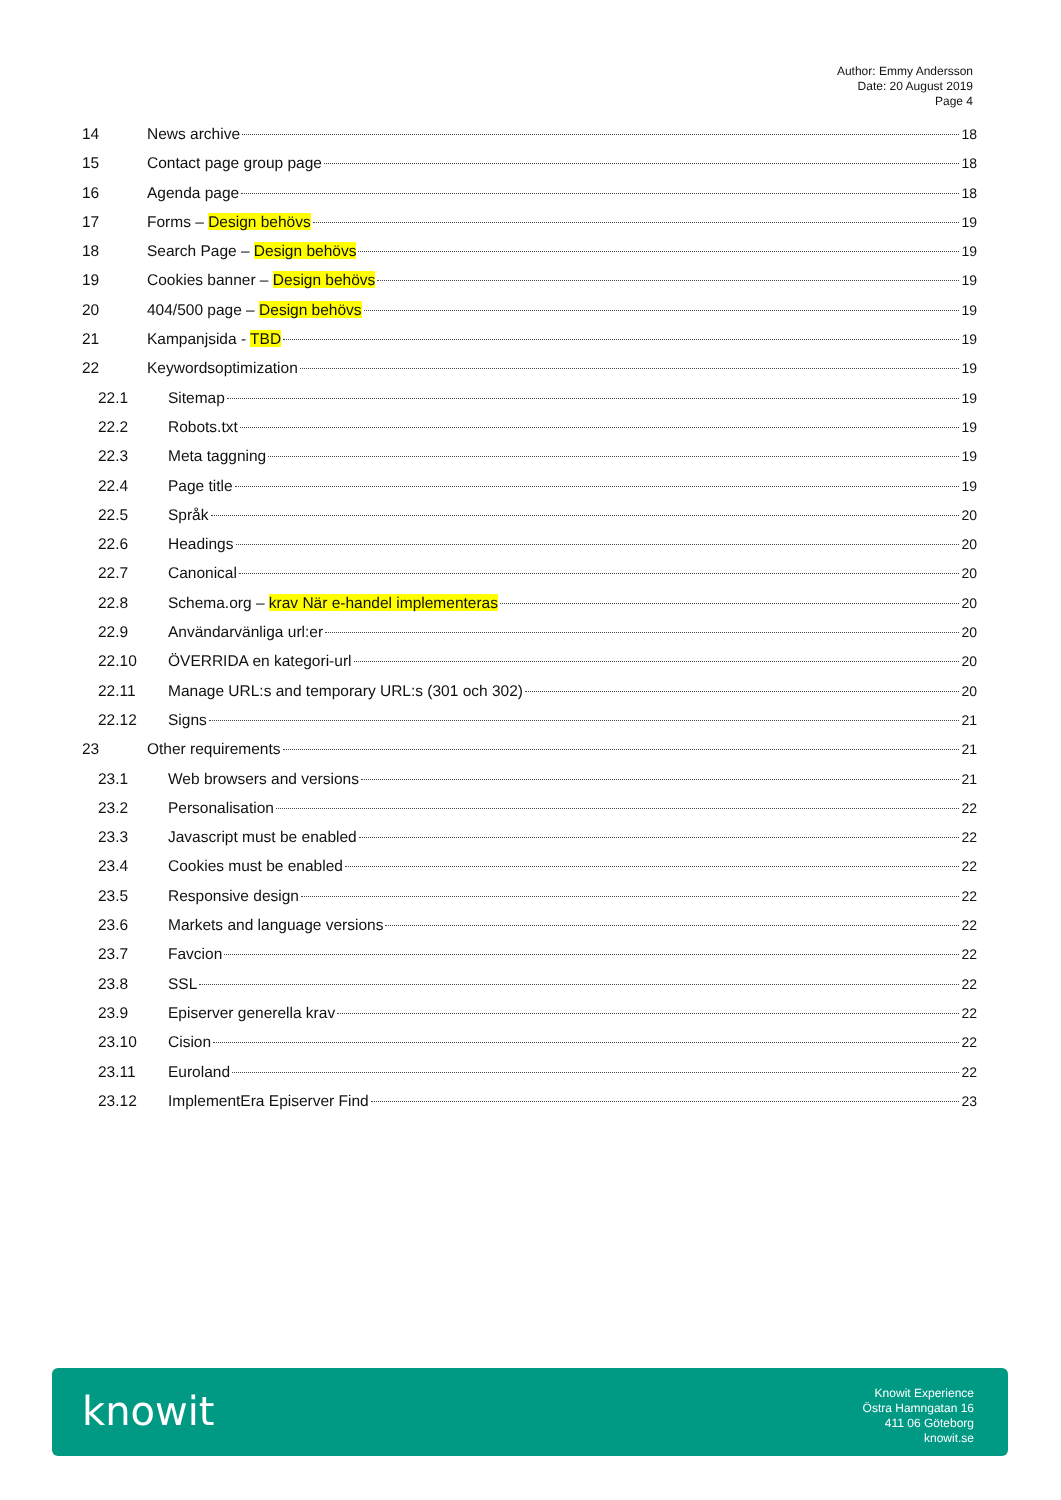Author: Emmy Andersson
Date: 20 August 2019
Page 4
14 News archive 18
15 Contact page group page 18
16 Agenda page 18
17 Forms – Design behövs 19
18 Search Page – Design behövs 19
19 Cookies banner – Design behövs 19
20 404/500 page – Design behövs 19
21 Kampanjsida - TBD 19
22 Keywordsoptimization 19
22.1 Sitemap 19
22.2 Robots.txt 19
22.3 Meta taggning 19
22.4 Page title 19
22.5 Språk 20
22.6 Headings 20
22.7 Canonical 20
22.8 Schema.org – krav När e-handel implementeras 20
22.9 Användarvänliga url:er 20
22.10 ÖVERRIDA en kategori-url 20
22.11 Manage URL:s and temporary URL:s (301 och 302) 20
22.12 Signs 21
23 Other requirements 21
23.1 Web browsers and versions 21
23.2 Personalisation 22
23.3 Javascript must be enabled 22
23.4 Cookies must be enabled 22
23.5 Responsive design 22
23.6 Markets and language versions 22
23.7 Favcion 22
23.8 SSL 22
23.9 Episerver generella krav 22
23.10 Cision 22
23.11 Euroland 22
23.12 ImplementEra Episerver Find 23
knowit
Knowit Experience
Östra Hamngatan 16
411 06 Göteborg
knowit.se